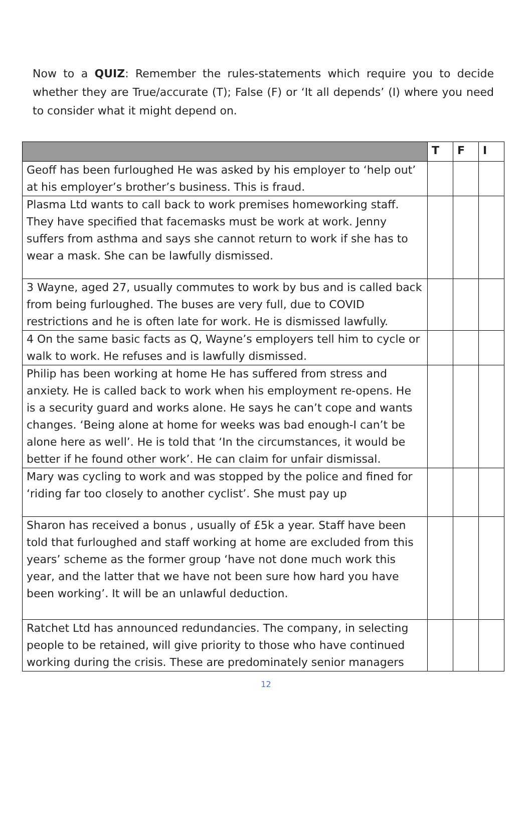Now to a QUIZ: Remember the rules-statements which require you to decide whether they are True/accurate (T); False (F) or ‘It all depends’ (I) where you need to consider what it might depend on.
| | T | F | I |
| --- | --- | --- | --- |
| Geoff has been furloughed He was asked by his employer to ‘help out’ at his employer’s brother’s business. This is fraud. | | | |
| Plasma Ltd wants to call back to work premises homeworking staff. They have specified that facemasks must be work at work. Jenny suffers from asthma and says she cannot return to work if she has to wear a mask. She can be lawfully dismissed. | | | |
| 3 Wayne, aged 27, usually commutes to work by bus and is called back from being furloughed. The buses are very full, due to COVID restrictions and he is often late for work. He is dismissed lawfully. | | | |
| 4 On the same basic facts as Q, Wayne’s employers tell him to cycle or walk to work. He refuses and is lawfully dismissed. | | | |
| Philip has been working at home He has suffered from stress and anxiety. He is called back to work when his employment re-opens. He is a security guard and works alone. He says he can’t cope and wants changes. ‘Being alone at home for weeks was bad enough-I can’t be alone here as well’. He is told that ‘In the circumstances, it would be better if he found other work’. He can claim for unfair dismissal. | | | |
| Mary was cycling to work and was stopped by the police and fined for ‘riding far too closely to another cyclist’. She must pay up | | | |
| Sharon has received a bonus , usually of £5k a year. Staff have been told that furloughed and staff working at home are excluded from this years’ scheme as the former group ‘have not done much work this year, and the latter that we have not been sure how hard you have been working’. It will be an unlawful deduction. | | | |
| Ratchet Ltd has announced redundancies. The company, in selecting people to be retained, will give priority to those who have continued working during the crisis. These are predominately senior managers | | | |
12